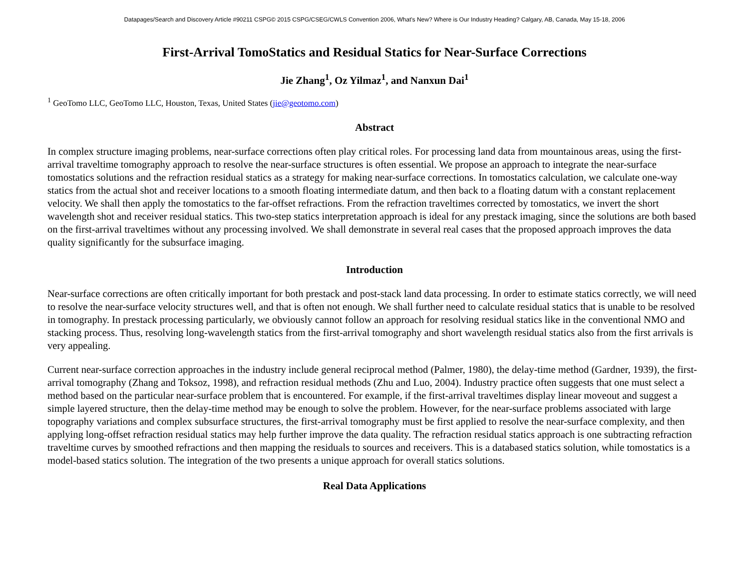Datapages/Search and Discovery Article #90211 CSPG© 2015 CSPG/CSEG/CWLS Convention 2006, What's New? Where is Our Industry Heading? Calgary, AB, Canada, May 15-18, 2006
First-Arrival TomoStatics and Residual Statics for Near-Surface Corrections
Jie Zhang<sup>1</sup>, Oz Yilmaz<sup>1</sup>, and Nanxun Dai<sup>1</sup>
<sup>1</sup> GeoTomo LLC, GeoTomo LLC, Houston, Texas, United States (jie@geotomo.com)
Abstract
In complex structure imaging problems, near-surface corrections often play critical roles. For processing land data from mountainous areas, using the first-arrival traveltime tomography approach to resolve the near-surface structures is often essential. We propose an approach to integrate the near-surface tomostatics solutions and the refraction residual statics as a strategy for making near-surface corrections. In tomostatics calculation, we calculate one-way statics from the actual shot and receiver locations to a smooth floating intermediate datum, and then back to a floating datum with a constant replacement velocity. We shall then apply the tomostatics to the far-offset refractions. From the refraction traveltimes corrected by tomostatics, we invert the short wavelength shot and receiver residual statics. This two-step statics interpretation approach is ideal for any prestack imaging, since the solutions are both based on the first-arrival traveltimes without any processing involved. We shall demonstrate in several real cases that the proposed approach improves the data quality significantly for the subsurface imaging.
Introduction
Near-surface corrections are often critically important for both prestack and post-stack land data processing. In order to estimate statics correctly, we will need to resolve the near-surface velocity structures well, and that is often not enough. We shall further need to calculate residual statics that is unable to be resolved in tomography. In prestack processing particularly, we obviously cannot follow an approach for resolving residual statics like in the conventional NMO and stacking process. Thus, resolving long-wavelength statics from the first-arrival tomography and short wavelength residual statics also from the first arrivals is very appealing.
Current near-surface correction approaches in the industry include general reciprocal method (Palmer, 1980), the delay-time method (Gardner, 1939), the first-arrival tomography (Zhang and Toksoz, 1998), and refraction residual methods (Zhu and Luo, 2004). Industry practice often suggests that one must select a method based on the particular near-surface problem that is encountered. For example, if the first-arrival traveltimes display linear moveout and suggest a simple layered structure, then the delay-time method may be enough to solve the problem. However, for the near-surface problems associated with large topography variations and complex subsurface structures, the first-arrival tomography must be first applied to resolve the near-surface complexity, and then applying long-offset refraction residual statics may help further improve the data quality. The refraction residual statics approach is one subtracting refraction traveltime curves by smoothed refractions and then mapping the residuals to sources and receivers. This is a databased statics solution, while tomostatics is a model-based statics solution. The integration of the two presents a unique approach for overall statics solutions.
Real Data Applications